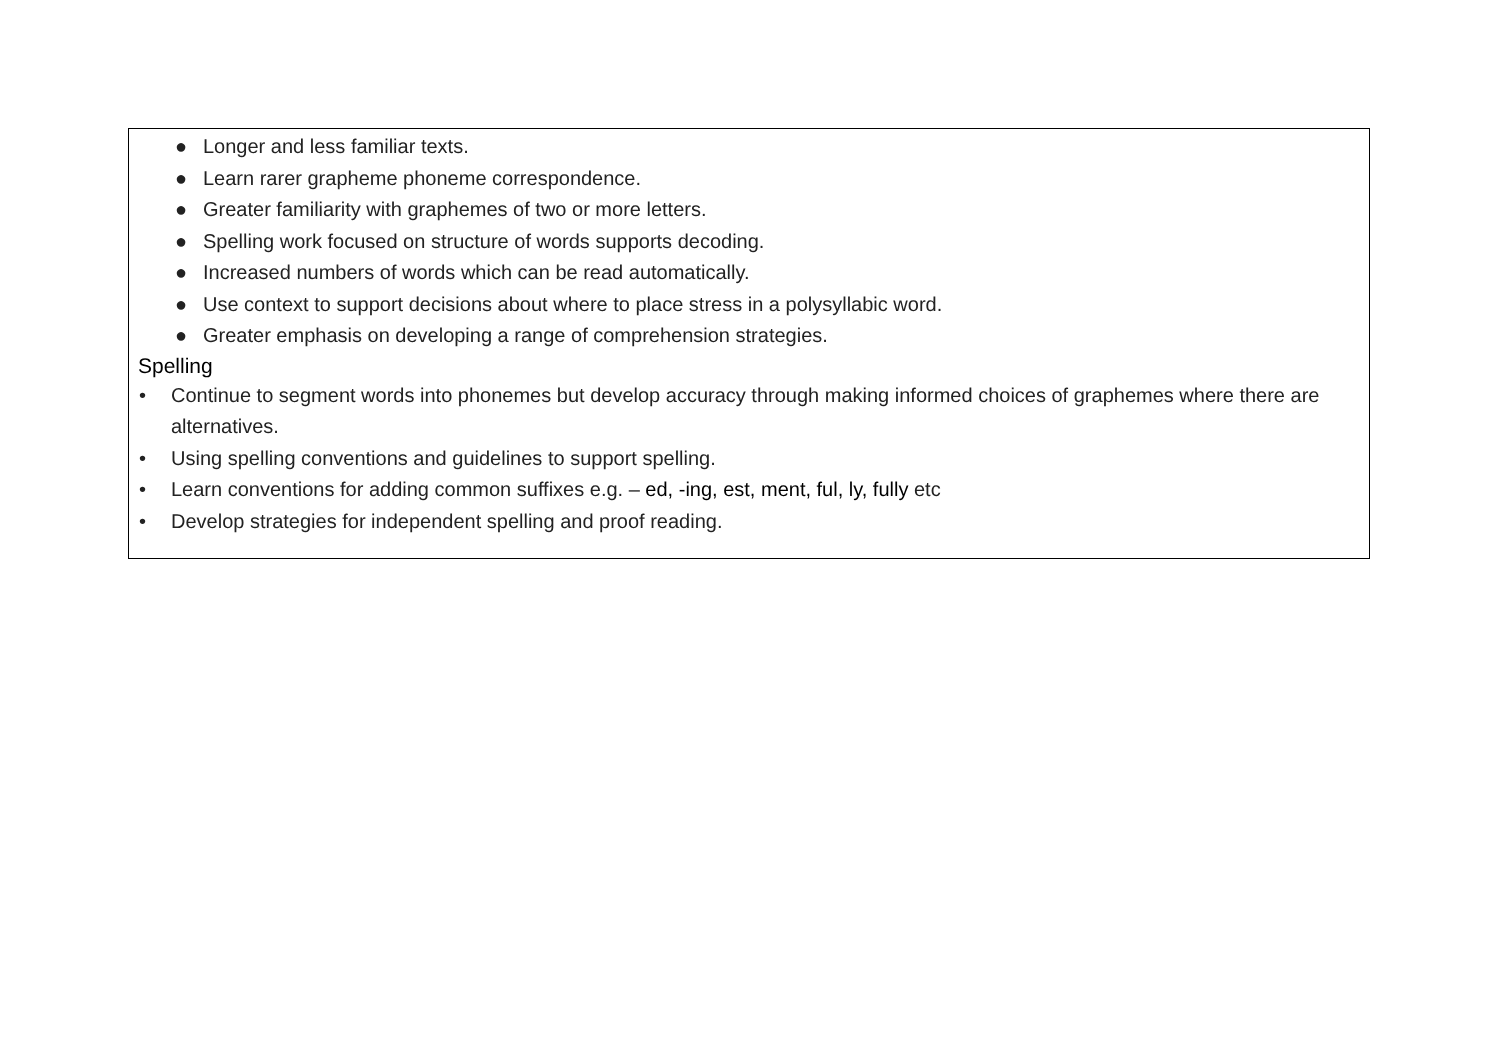● Longer and less familiar texts.
● Learn rarer grapheme phoneme correspondence.
● Greater familiarity with graphemes of two or more letters.
● Spelling work focused on structure of words supports decoding.
● Increased numbers of words which can be read automatically.
● Use context to support decisions about where to place stress in a polysyllabic word.
● Greater emphasis on developing a range of comprehension strategies.
Spelling
• Continue to segment words into phonemes but develop accuracy through making informed choices of graphemes where there are alternatives.
• Using spelling conventions and guidelines to support spelling.
• Learn conventions for adding common suffixes e.g. – ed, -ing, est, ment, ful, ly, fully etc
• Develop strategies for independent spelling and proof reading.